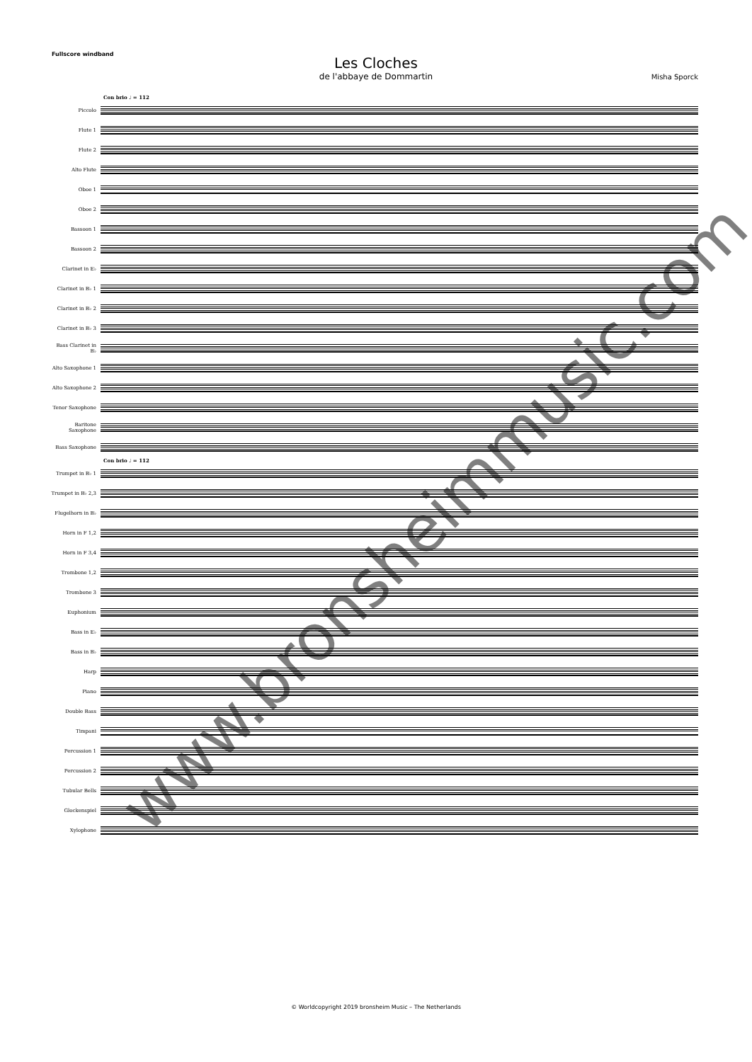Fullscore windband
Les Cloches
de l'abbaye de Dommartin
Misha Sporck
Con brio ♩ = 112
Piccolo
Flute 1
Flute 2
Alto Flute
Oboe 1
Oboe 2
Bassoon 1
Bassoon 2
Clarinet in E♭
Clarinet in B♭ 1
Clarinet in B♭ 2
Clarinet in B♭ 3
Bass Clarinet in B♭
Alto Saxophone 1
Alto Saxophone 2
Tenor Saxophone
Baritone Saxophone
Bass Saxophone
Con brio ♩ = 112
Trumpet in B♭ 1
Trumpet in B♭ 2,3
Flugelhorn in B♭
Horn in F 1,2
Horn in F 3,4
Trombone 1,2
Trombone 3
Euphonium
Bass in E♭
Bass in B♭
Harp
Piano
Double Bass
Timpani
Percussion 1
Percussion 2
Tubular Bells
Glockenspiel
Xylophone
www.bronsheimmusic.com
© Worldcopyright 2019 bronsheim Music – The Netherlands